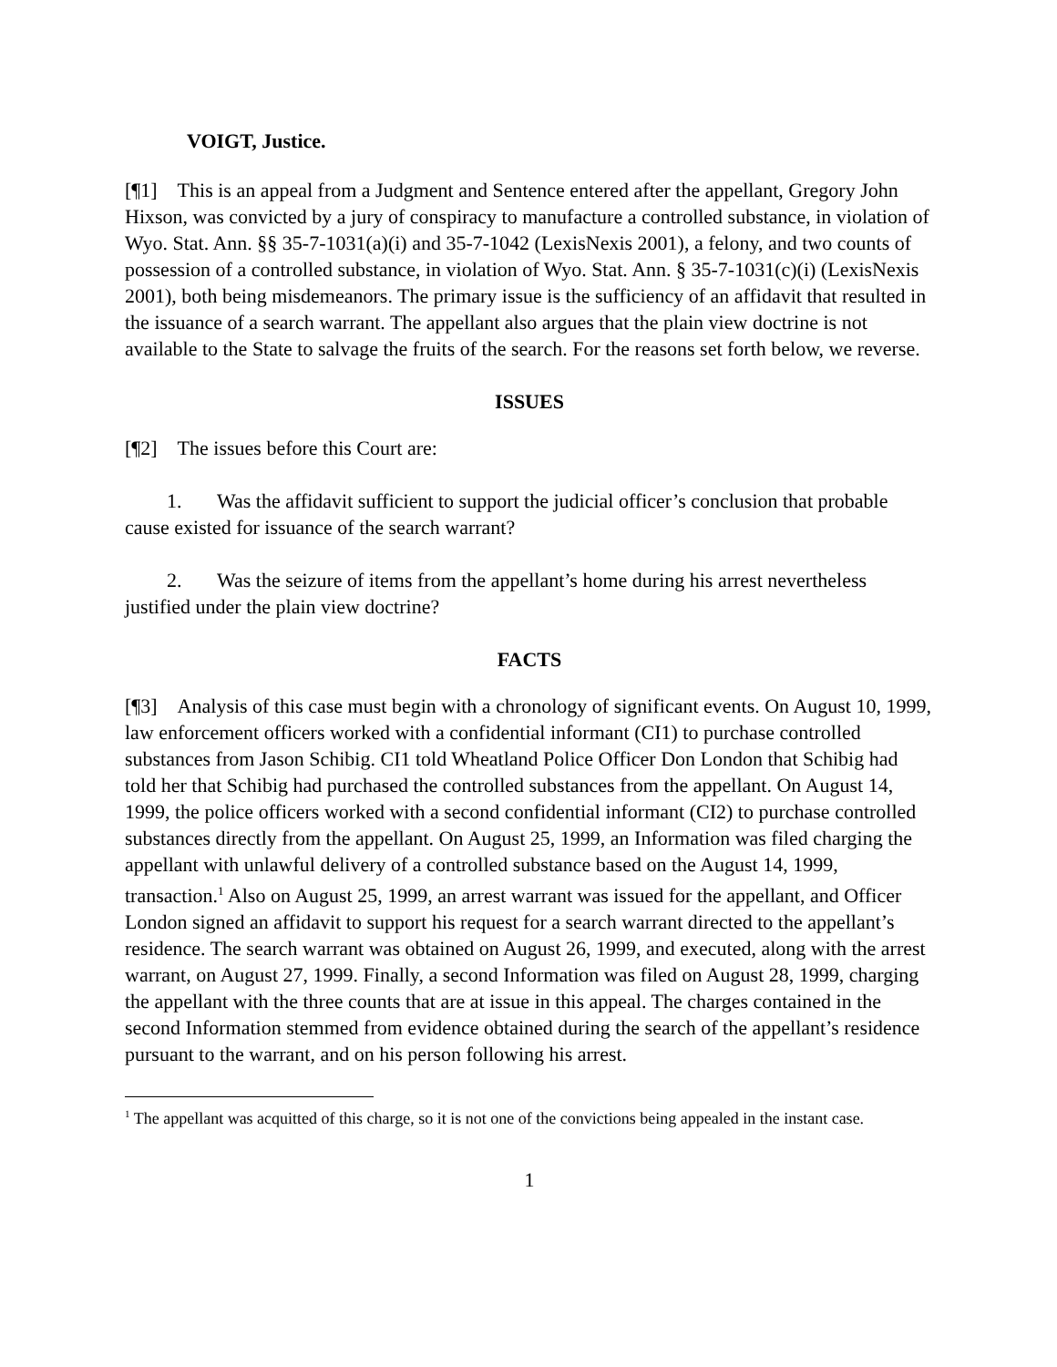VOIGT, Justice.
[¶1] This is an appeal from a Judgment and Sentence entered after the appellant, Gregory John Hixson, was convicted by a jury of conspiracy to manufacture a controlled substance, in violation of Wyo. Stat. Ann. §§ 35-7-1031(a)(i) and 35-7-1042 (LexisNexis 2001), a felony, and two counts of possession of a controlled substance, in violation of Wyo. Stat. Ann. § 35-7-1031(c)(i) (LexisNexis 2001), both being misdemeanors. The primary issue is the sufficiency of an affidavit that resulted in the issuance of a search warrant. The appellant also argues that the plain view doctrine is not available to the State to salvage the fruits of the search. For the reasons set forth below, we reverse.
ISSUES
[¶2] The issues before this Court are:
1. Was the affidavit sufficient to support the judicial officer’s conclusion that probable cause existed for issuance of the search warrant?
2. Was the seizure of items from the appellant’s home during his arrest nevertheless justified under the plain view doctrine?
FACTS
[¶3] Analysis of this case must begin with a chronology of significant events. On August 10, 1999, law enforcement officers worked with a confidential informant (CI1) to purchase controlled substances from Jason Schibig. CI1 told Wheatland Police Officer Don London that Schibig had told her that Schibig had purchased the controlled substances from the appellant. On August 14, 1999, the police officers worked with a second confidential informant (CI2) to purchase controlled substances directly from the appellant. On August 25, 1999, an Information was filed charging the appellant with unlawful delivery of a controlled substance based on the August 14, 1999, transaction.<sup>1</sup> Also on August 25, 1999, an arrest warrant was issued for the appellant, and Officer London signed an affidavit to support his request for a search warrant directed to the appellant’s residence. The search warrant was obtained on August 26, 1999, and executed, along with the arrest warrant, on August 27, 1999. Finally, a second Information was filed on August 28, 1999, charging the appellant with the three counts that are at issue in this appeal. The charges contained in the second Information stemmed from evidence obtained during the search of the appellant’s residence pursuant to the warrant, and on his person following his arrest.
<sup>1</sup> The appellant was acquitted of this charge, so it is not one of the convictions being appealed in the instant case.
1